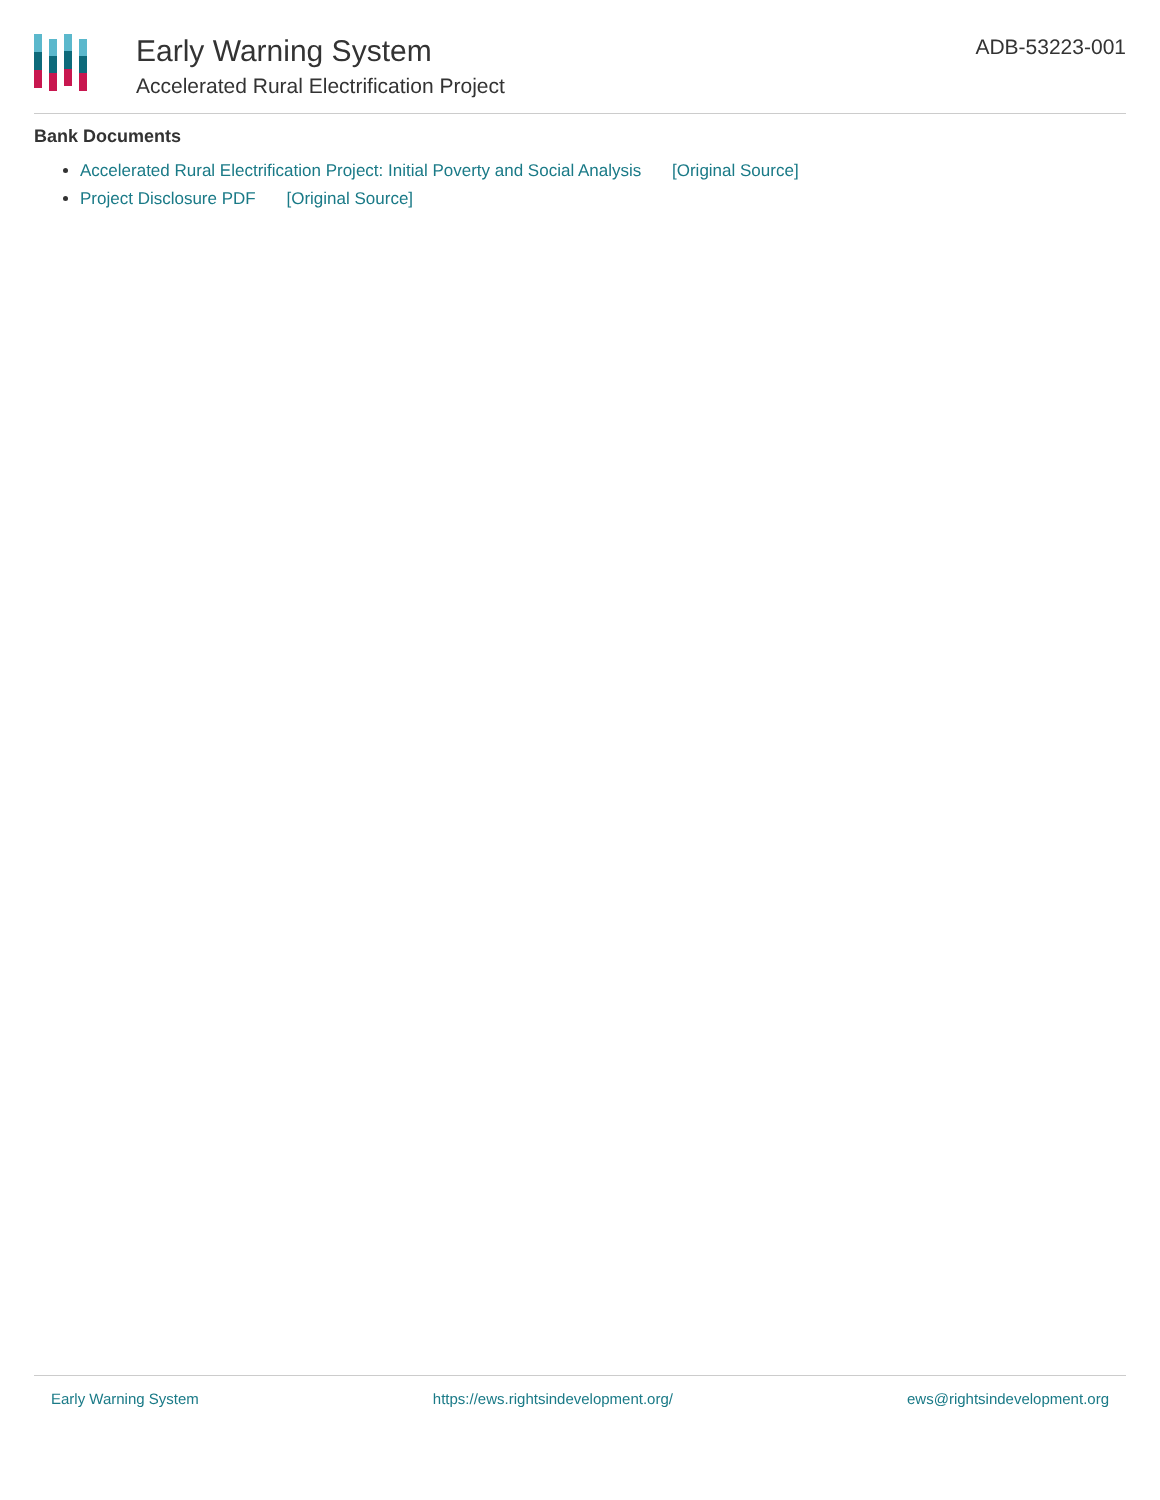Early Warning System
Accelerated Rural Electrification Project
ADB-53223-001
Bank Documents
Accelerated Rural Electrification Project: Initial Poverty and Social Analysis [Original Source]
Project Disclosure PDF [Original Source]
Early Warning System https://ews.rightsindevelopment.org/ ews@rightsindevelopment.org